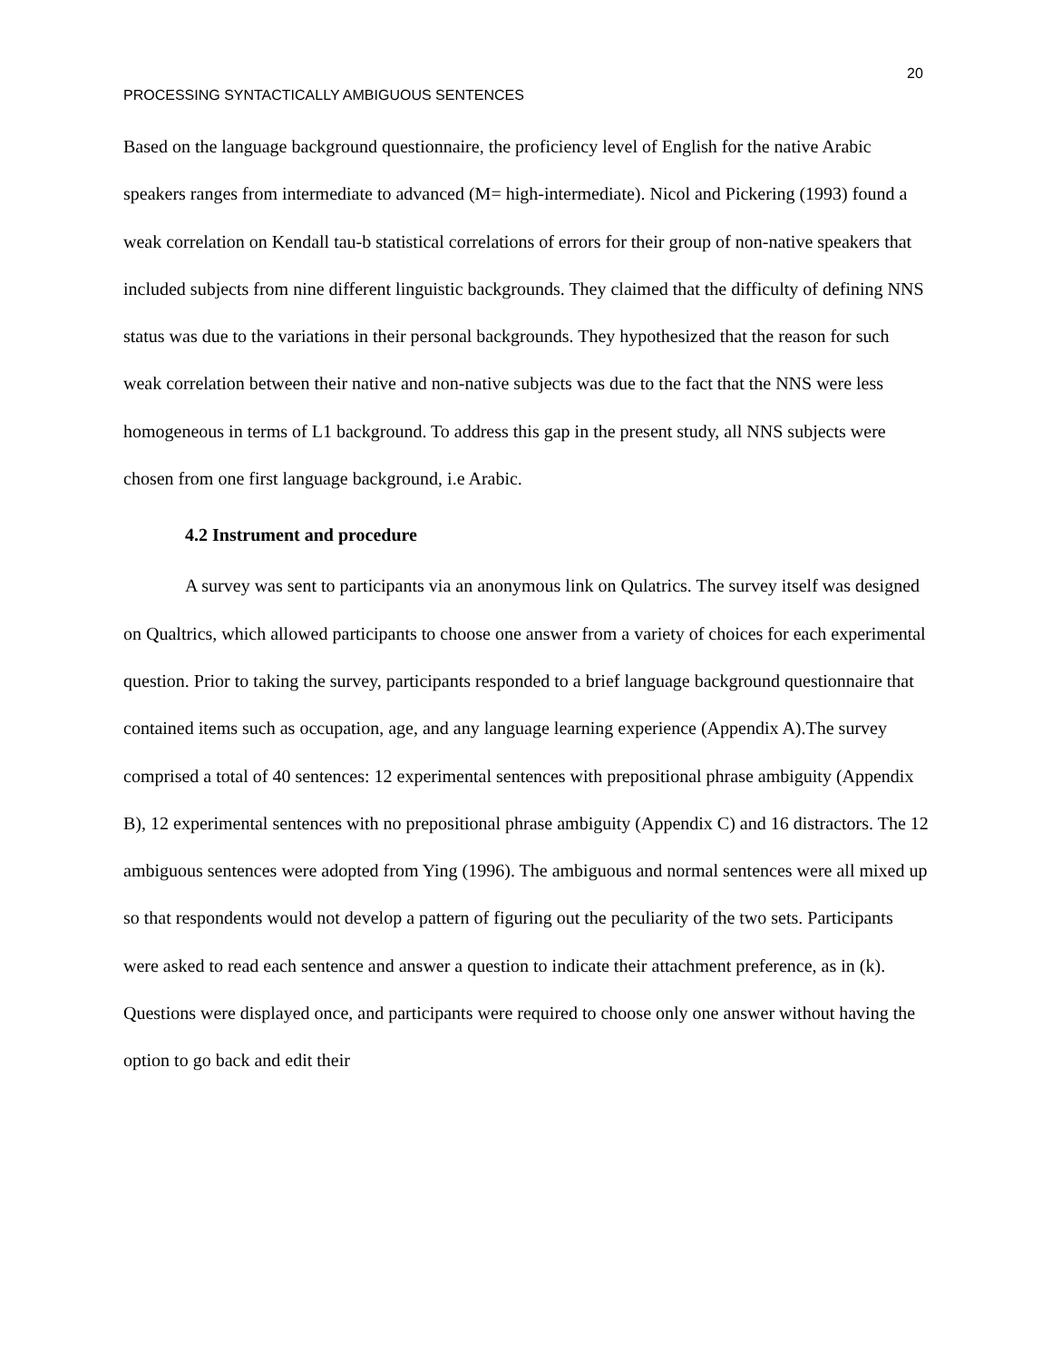20
PROCESSING SYNTACTICALLY AMBIGUOUS SENTENCES
Based on the language background questionnaire, the proficiency level of English for the native Arabic speakers ranges from intermediate to advanced (M= high-intermediate). Nicol and Pickering (1993) found a weak correlation on Kendall tau-b statistical correlations of errors for their group of non-native speakers that included subjects from nine different linguistic backgrounds. They claimed that the difficulty of defining NNS status was due to the variations in their personal backgrounds. They hypothesized that the reason for such weak correlation between their native and non-native subjects was due to the fact that the NNS were less homogeneous in terms of L1 background. To address this gap in the present study, all NNS subjects were chosen from one first language background, i.e Arabic.
4.2 Instrument and procedure
A survey was sent to participants via an anonymous link on Qulatrics. The survey itself was designed on Qualtrics, which allowed participants to choose one answer from a variety of choices for each experimental question. Prior to taking the survey, participants responded to a brief language background questionnaire that contained items such as occupation, age, and any language learning experience (Appendix A).The survey comprised a total of 40 sentences: 12 experimental sentences with prepositional phrase ambiguity (Appendix B), 12 experimental sentences with no prepositional phrase ambiguity (Appendix C) and 16 distractors. The 12 ambiguous sentences were adopted from Ying (1996). The ambiguous and normal sentences were all mixed up so that respondents would not develop a pattern of figuring out the peculiarity of the two sets. Participants were asked to read each sentence and answer a question to indicate their attachment preference, as in (k). Questions were displayed once, and participants were required to choose only one answer without having the option to go back and edit their